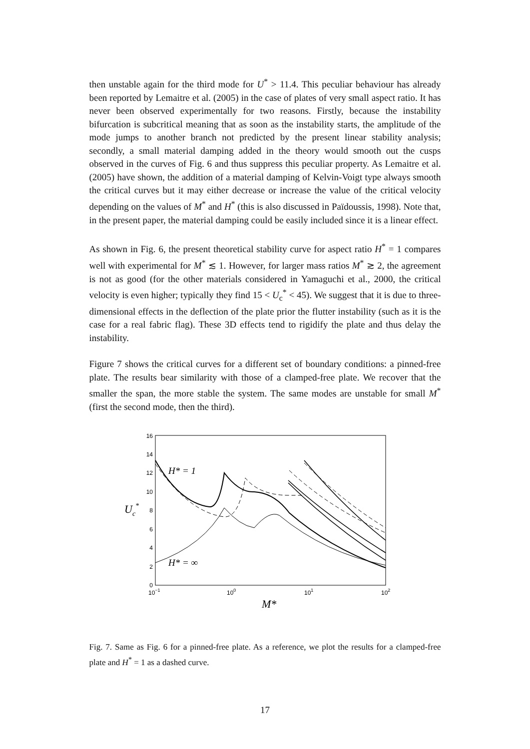then unstable again for the third mode for U<sup>*</sup> > 11.4. This peculiar behaviour has already been reported by Lemaitre et al. (2005) in the case of plates of very small aspect ratio. It has never been observed experimentally for two reasons. Firstly, because the instability bifurcation is subcritical meaning that as soon as the instability starts, the amplitude of the mode jumps to another branch not predicted by the present linear stability analysis; secondly, a small material damping added in the theory would smooth out the cusps observed in the curves of Fig. 6 and thus suppress this peculiar property. As Lemaitre et al. (2005) have shown, the addition of a material damping of Kelvin-Voigt type always smooth the critical curves but it may either decrease or increase the value of the critical velocity depending on the values of M<sup>*</sup> and H<sup>*</sup> (this is also discussed in Païdoussis, 1998). Note that, in the present paper, the material damping could be easily included since it is a linear effect.
As shown in Fig. 6, the present theoretical stability curve for aspect ratio H<sup>*</sup> = 1 compares well with experimental for M<sup>*</sup> ≲ 1. However, for larger mass ratios M<sup>*</sup> ≳ 2, the agreement is not as good (for the other materials considered in Yamaguchi et al., 2000, the critical velocity is even higher; typically they find 15 < U<sub>c</sub><sup>*</sup> < 45). We suggest that it is due to three-dimensional effects in the deflection of the plate prior the flutter instability (such as it is the case for a real fabric flag). These 3D effects tend to rigidify the plate and thus delay the instability.
Figure 7 shows the critical curves for a different set of boundary conditions: a pinned-free plate. The results bear similarity with those of a clamped-free plate. We recover that the smaller the span, the more stable the system. The same modes are unstable for small M<sup>*</sup> (first the second mode, then the third).
0
2
4
6
8
10
12
14
16
10−1
100
101
102
M*
Uc*
H* = 1
H* = ∞
Fig. 7. Same as Fig. 6 for a pinned-free plate. As a reference, we plot the results for a clamped-free plate and H<sup>*</sup> = 1 as a dashed curve.
17